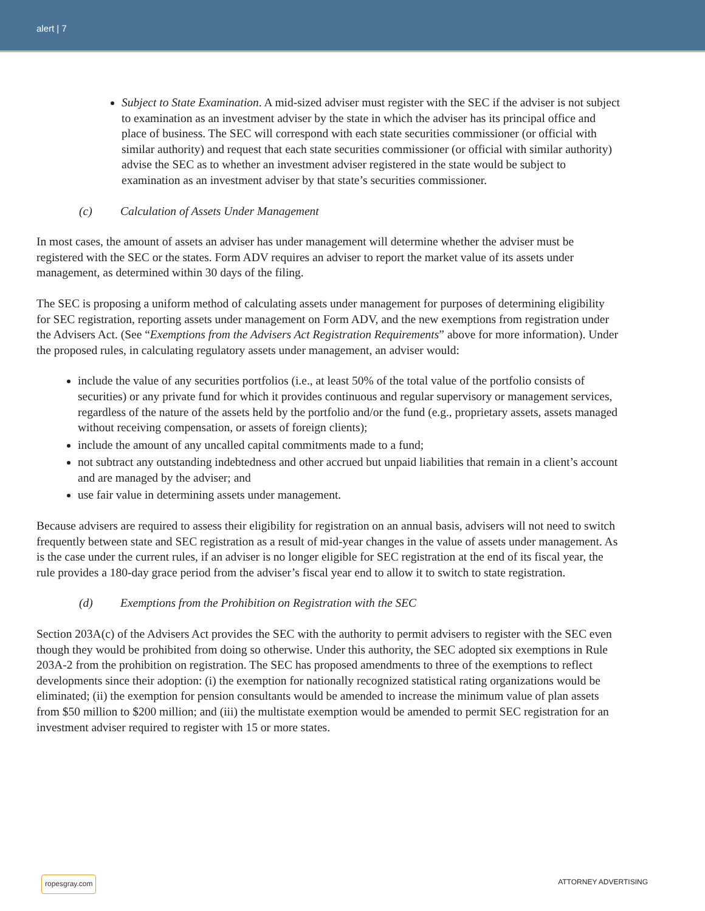alert | 7
Subject to State Examination. A mid-sized adviser must register with the SEC if the adviser is not subject to examination as an investment adviser by the state in which the adviser has its principal office and place of business. The SEC will correspond with each state securities commissioner (or official with similar authority) and request that each state securities commissioner (or official with similar authority) advise the SEC as to whether an investment adviser registered in the state would be subject to examination as an investment adviser by that state’s securities commissioner.
(c) Calculation of Assets Under Management
In most cases, the amount of assets an adviser has under management will determine whether the adviser must be registered with the SEC or the states. Form ADV requires an adviser to report the market value of its assets under management, as determined within 30 days of the filing.
The SEC is proposing a uniform method of calculating assets under management for purposes of determining eligibility for SEC registration, reporting assets under management on Form ADV, and the new exemptions from registration under the Advisers Act. (See “Exemptions from the Advisers Act Registration Requirements” above for more information). Under the proposed rules, in calculating regulatory assets under management, an adviser would:
include the value of any securities portfolios (i.e., at least 50% of the total value of the portfolio consists of securities) or any private fund for which it provides continuous and regular supervisory or management services, regardless of the nature of the assets held by the portfolio and/or the fund (e.g., proprietary assets, assets managed without receiving compensation, or assets of foreign clients);
include the amount of any uncalled capital commitments made to a fund;
not subtract any outstanding indebtedness and other accrued but unpaid liabilities that remain in a client’s account and are managed by the adviser; and
use fair value in determining assets under management.
Because advisers are required to assess their eligibility for registration on an annual basis, advisers will not need to switch frequently between state and SEC registration as a result of mid-year changes in the value of assets under management. As is the case under the current rules, if an adviser is no longer eligible for SEC registration at the end of its fiscal year, the rule provides a 180-day grace period from the adviser’s fiscal year end to allow it to switch to state registration.
(d) Exemptions from the Prohibition on Registration with the SEC
Section 203A(c) of the Advisers Act provides the SEC with the authority to permit advisers to register with the SEC even though they would be prohibited from doing so otherwise. Under this authority, the SEC adopted six exemptions in Rule 203A-2 from the prohibition on registration. The SEC has proposed amendments to three of the exemptions to reflect developments since their adoption: (i) the exemption for nationally recognized statistical rating organizations would be eliminated; (ii) the exemption for pension consultants would be amended to increase the minimum value of plan assets from $50 million to $200 million; and (iii) the multistate exemption would be amended to permit SEC registration for an investment adviser required to register with 15 or more states.
ropesgray.com ATTORNEY ADVERTISING